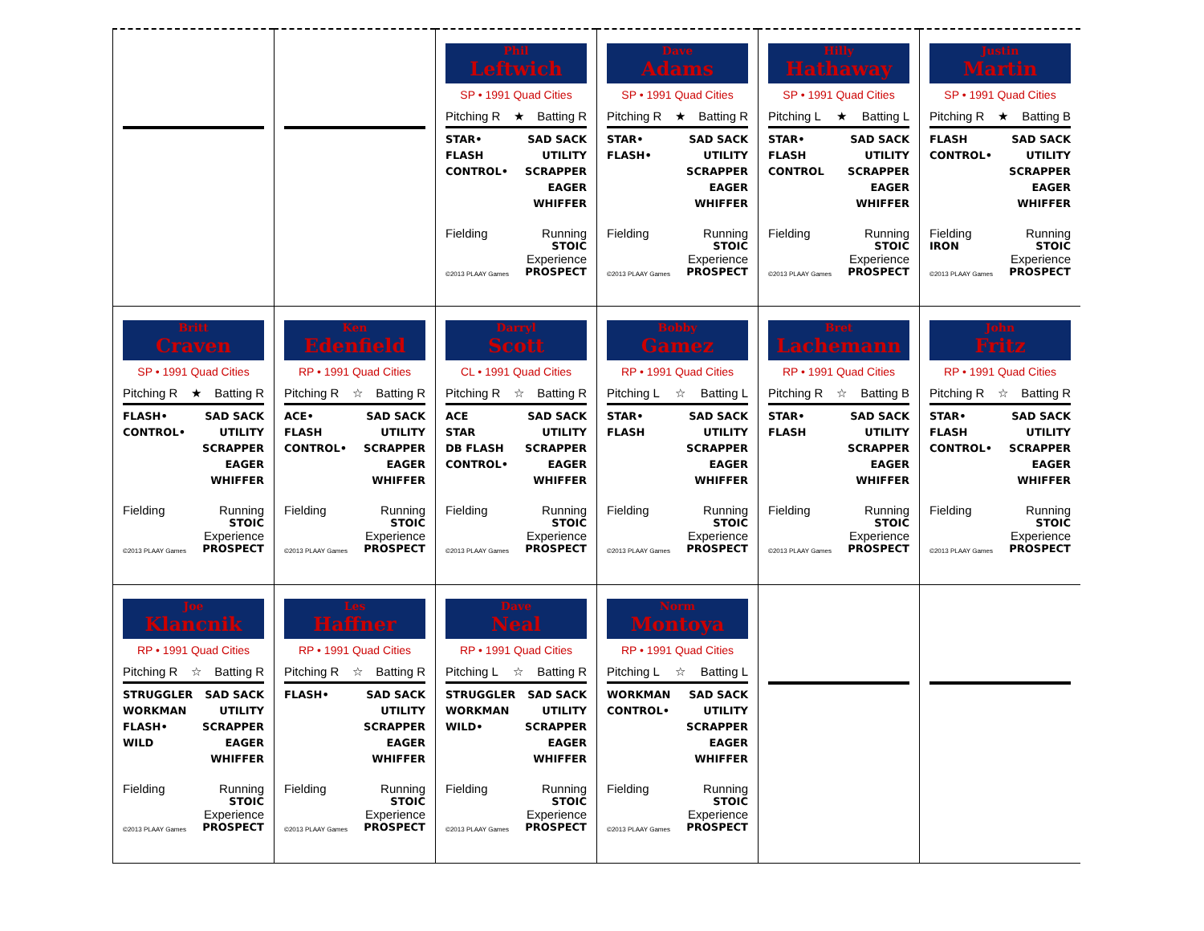Phil
Leftwich
SP • 1991 Quad Cities
Pitching R ★ Batting R
STAR•
FLASH
CONTROL•
SAD SACK
UTILITY
SCRAPPER
EAGER
WHIFFER
Fielding Running
STOIC
Experience
©2013 PLAAY Games PROSPECT
Dave
Adams
SP • 1991 Quad Cities
Pitching R ★ Batting R
STAR•
FLASH•
SAD SACK
UTILITY
SCRAPPER
EAGER
WHIFFER
Fielding Running
STOIC
Experience
©2013 PLAAY Games PROSPECT
Hilly
Hathaway
SP • 1991 Quad Cities
Pitching L ★ Batting L
STAR•
FLASH
CONTROL
SAD SACK
UTILITY
SCRAPPER
EAGER
WHIFFER
Fielding Running
STOIC
Experience
©2013 PLAAY Games PROSPECT
Justin
Martin
SP • 1991 Quad Cities
Pitching R ★ Batting B
FLASH
CONTROL•
SAD SACK
UTILITY
SCRAPPER
EAGER
WHIFFER
Fielding Running
IRON STOIC
Experience
©2013 PLAAY Games PROSPECT
Britt
Craven
SP • 1991 Quad Cities
Pitching R ★ Batting R
FLASH•
CONTROL•
SAD SACK
UTILITY
SCRAPPER
EAGER
WHIFFER
Fielding Running
STOIC
Experience
©2013 PLAAY Games PROSPECT
Ken
Edenfield
RP • 1991 Quad Cities
Pitching R ☆ Batting R
ACE•
FLASH
CONTROL•
SAD SACK
UTILITY
SCRAPPER
EAGER
WHIFFER
Fielding Running
STOIC
Experience
©2013 PLAAY Games PROSPECT
Darryl
Scott
CL • 1991 Quad Cities
Pitching R ☆ Batting R
ACE
STAR
DB FLASH
CONTROL•
SAD SACK
UTILITY
SCRAPPER
EAGER
WHIFFER
Fielding Running
STOIC
Experience
©2013 PLAAY Games PROSPECT
Bobby
Gamez
RP • 1991 Quad Cities
Pitching L ☆ Batting L
STAR•
FLASH
SAD SACK
UTILITY
SCRAPPER
EAGER
WHIFFER
Fielding Running
STOIC
Experience
©2013 PLAAY Games PROSPECT
Bret
Lachemann
RP • 1991 Quad Cities
Pitching R ☆ Batting B
STAR•
FLASH
SAD SACK
UTILITY
SCRAPPER
EAGER
WHIFFER
Fielding Running
STOIC
Experience
©2013 PLAAY Games PROSPECT
John
Fritz
RP • 1991 Quad Cities
Pitching R ☆ Batting R
STAR•
FLASH
CONTROL•
SAD SACK
UTILITY
SCRAPPER
EAGER
WHIFFER
Fielding Running
STOIC
Experience
©2013 PLAAY Games PROSPECT
Joe
Klancnik
RP • 1991 Quad Cities
Pitching R ☆ Batting R
STRUGGLER
WORKMAN
FLASH•
WILD
SAD SACK
UTILITY
SCRAPPER
EAGER
WHIFFER
Fielding Running
STOIC
Experience
©2013 PLAAY Games PROSPECT
Les
Haffner
RP • 1991 Quad Cities
Pitching R ☆ Batting R
FLASH• SAD SACK
UTILITY
SCRAPPER
EAGER
WHIFFER
Fielding Running
STOIC
Experience
©2013 PLAAY Games PROSPECT
Dave
Neal
RP • 1991 Quad Cities
Pitching L ☆ Batting R
STRUGGLER
WORKMAN
WILD•
SAD SACK
UTILITY
SCRAPPER
EAGER
WHIFFER
Fielding Running
STOIC
Experience
©2013 PLAAY Games PROSPECT
Norm
Montoya
RP • 1991 Quad Cities
Pitching L ☆ Batting L
WORKMAN
CONTROL•
SAD SACK
UTILITY
SCRAPPER
EAGER
WHIFFER
Fielding Running
STOIC
Experience
©2013 PLAAY Games PROSPECT